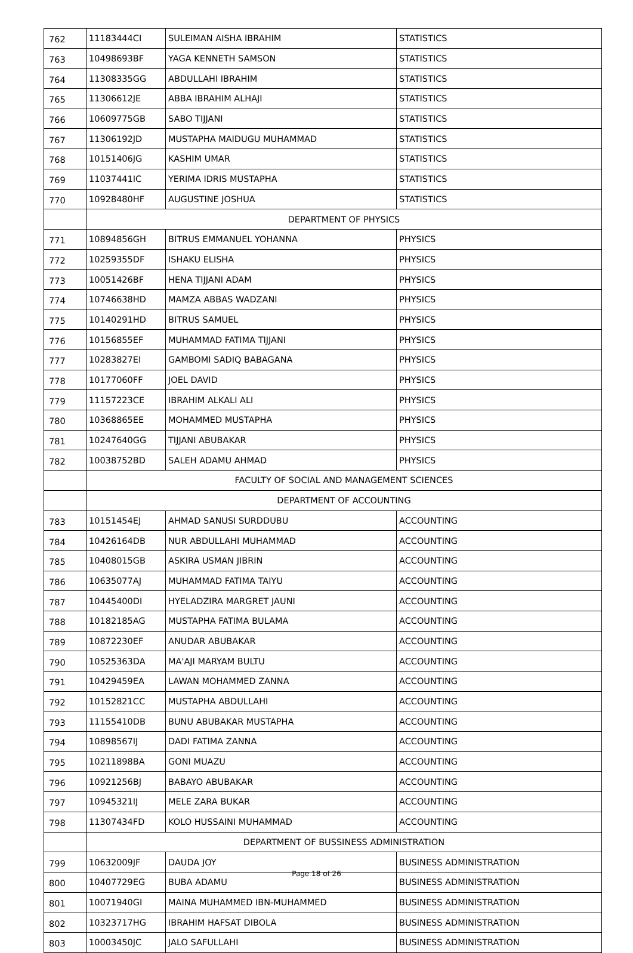| 762 | 11183444CI | SULEIMAN AISHA IBRAHIM | STATISTICS |
| 763 | 10498693BF | YAGA KENNETH SAMSON | STATISTICS |
| 764 | 11308335GG | ABDULLAHI IBRAHIM | STATISTICS |
| 765 | 11306612JE | ABBA IBRAHIM ALHAJI | STATISTICS |
| 766 | 10609775GB | SABO TIJJANI | STATISTICS |
| 767 | 11306192JD | MUSTAPHA MAIDUGU MUHAMMAD | STATISTICS |
| 768 | 10151406JG | KASHIM UMAR | STATISTICS |
| 769 | 11037441IC | YERIMA IDRIS MUSTAPHA | STATISTICS |
| 770 | 10928480HF | AUGUSTINE JOSHUA | STATISTICS |
| | DEPARTMENT OF PHYSICS | | |
| 771 | 10894856GH | BITRUS EMMANUEL YOHANNA | PHYSICS |
| 772 | 10259355DF | ISHAKU ELISHA | PHYSICS |
| 773 | 10051426BF | HENA TIJJANI ADAM | PHYSICS |
| 774 | 10746638HD | MAMZA ABBAS WADZANI | PHYSICS |
| 775 | 10140291HD | BITRUS SAMUEL | PHYSICS |
| 776 | 10156855EF | MUHAMMAD FATIMA TIJJANI | PHYSICS |
| 777 | 10283827EI | GAMBOMI SADIQ BABAGANA | PHYSICS |
| 778 | 10177060FF | JOEL DAVID | PHYSICS |
| 779 | 11157223CE | IBRAHIM ALKALI ALI | PHYSICS |
| 780 | 10368865EE | MOHAMMED MUSTAPHA | PHYSICS |
| 781 | 10247640GG | TIJJANI ABUBAKAR | PHYSICS |
| 782 | 10038752BD | SALEH ADAMU AHMAD | PHYSICS |
| | FACULTY OF SOCIAL AND MANAGEMENT SCIENCES | | |
| | DEPARTMENT OF ACCOUNTING | | |
| 783 | 10151454EJ | AHMAD SANUSI SURDDUBU | ACCOUNTING |
| 784 | 10426164DB | NUR ABDULLAHI MUHAMMAD | ACCOUNTING |
| 785 | 10408015GB | ASKIRA USMAN JIBRIN | ACCOUNTING |
| 786 | 10635077AJ | MUHAMMAD FATIMA TAIYU | ACCOUNTING |
| 787 | 10445400DI | HYELADZIRA MARGRET JAUNI | ACCOUNTING |
| 788 | 10182185AG | MUSTAPHA FATIMA BULAMA | ACCOUNTING |
| 789 | 10872230EF | ANUDAR ABUBAKAR | ACCOUNTING |
| 790 | 10525363DA | MA'AJI MARYAM BULTU | ACCOUNTING |
| 791 | 10429459EA | LAWAN MOHAMMED ZANNA | ACCOUNTING |
| 792 | 10152821CC | MUSTAPHA ABDULLAHI | ACCOUNTING |
| 793 | 11155410DB | BUNU ABUBAKAR MUSTAPHA | ACCOUNTING |
| 794 | 10898567IJ | DADI FATIMA ZANNA | ACCOUNTING |
| 795 | 10211898BA | GONI MUAZU | ACCOUNTING |
| 796 | 10921256BJ | BABAYO ABUBAKAR | ACCOUNTING |
| 797 | 10945321IJ | MELE ZARA BUKAR | ACCOUNTING |
| 798 | 11307434FD | KOLO HUSSAINI MUHAMMAD | ACCOUNTING |
| | DEPARTMENT OF BUSSINESS ADMINISTRATION | | |
| 799 | 10632009JF | DAUDA JOY | BUSINESS ADMINISTRATION |
| 800 | 10407729EG | BUBA ADAMU | BUSINESS ADMINISTRATION |
| 801 | 10071940GI | MAINA MUHAMMED IBN-MUHAMMED | BUSINESS ADMINISTRATION |
| 802 | 10323717HG | IBRAHIM HAFSAT DIBOLA | BUSINESS ADMINISTRATION |
| 803 | 10003450JC | JALO SAFULLAHI | BUSINESS ADMINISTRATION |
Page 18 of 26